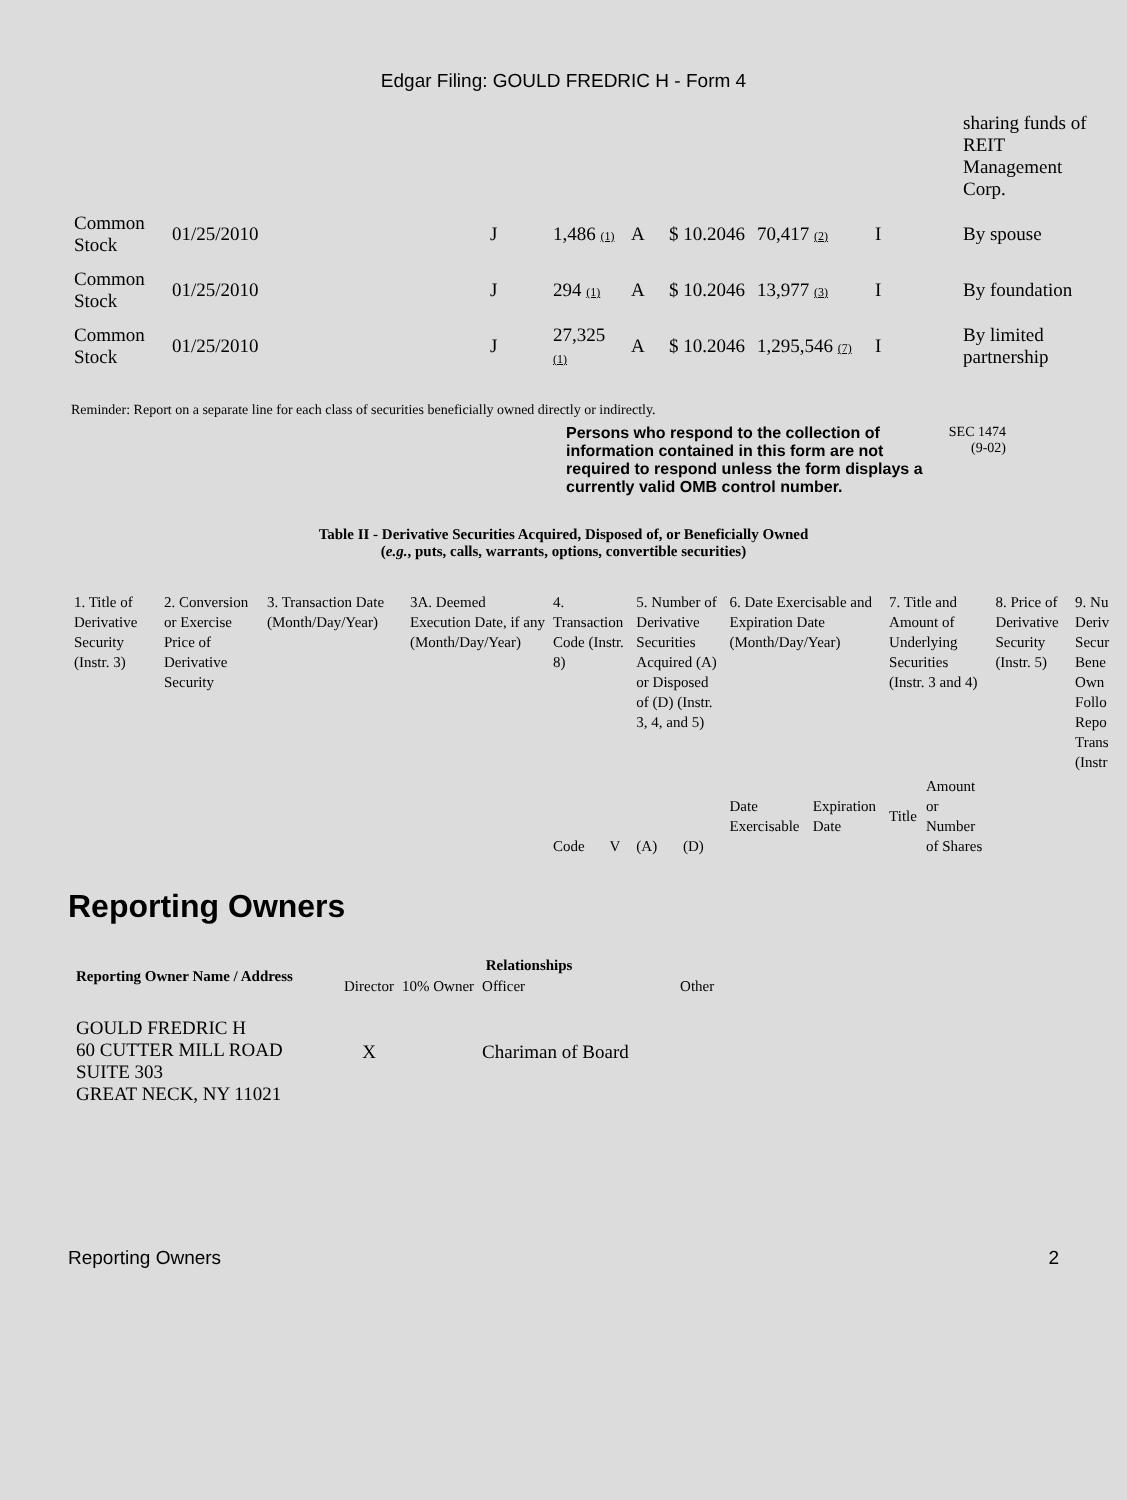Edgar Filing: GOULD FREDRIC H - Form 4
| | | | | | | | | sharing funds of REIT Management Corp. |
| Common Stock | 01/25/2010 | J | 1,486 (1) | A | $ 10.2046 | 70,417 (2) | I | By spouse |
| Common Stock | 01/25/2010 | J | 294 (1) | A | $ 10.2046 | 13,977 (3) | I | By foundation |
| Common Stock | 01/25/2010 | J | 27,325 (1) | A | $ 10.2046 | 1,295,546 (7) | I | By limited partnership |
Reminder: Report on a separate line for each class of securities beneficially owned directly or indirectly.
Persons who respond to the collection of information contained in this form are not required to respond unless the form displays a currently valid OMB control number.
SEC 1474
(9-02)
Table II - Derivative Securities Acquired, Disposed of, or Beneficially Owned
(e.g., puts, calls, warrants, options, convertible securities)
| 1. Title of Derivative Security (Instr. 3) | 2. Conversion or Exercise Price of Derivative Security | 3. Transaction Date (Month/Day/Year) | 3A. Deemed Execution Date, if any (Month/Day/Year) | 4. Transaction Code (Instr. 8) | | 5. Number of Derivative Securities Acquired (A) or Disposed of (D) (Instr. 3, 4, and 5) | | 6. Date Exercisable and Expiration Date (Month/Day/Year) | | 7. Title and Amount of Underlying Securities (Instr. 3 and 4) | | 8. Price of Derivative Security (Instr. 5) | 9. Nu Deriv Secur Bene Own Follo Repo Trans (Instr |
| | | | | Code | V | (A) | (D) | Date Exercisable | Expiration Date | Title | Amount or Number of Shares | | |
Reporting Owners
| Reporting Owner Name / Address | Relationships | | | |
| --- | --- | --- | --- | --- |
| | Director | 10% Owner | Officer | Other |
| GOULD FREDRIC H 60 CUTTER MILL ROAD SUITE 303 GREAT NECK, NY 11021 | X | | Chariman of Board | |
Reporting Owners 2